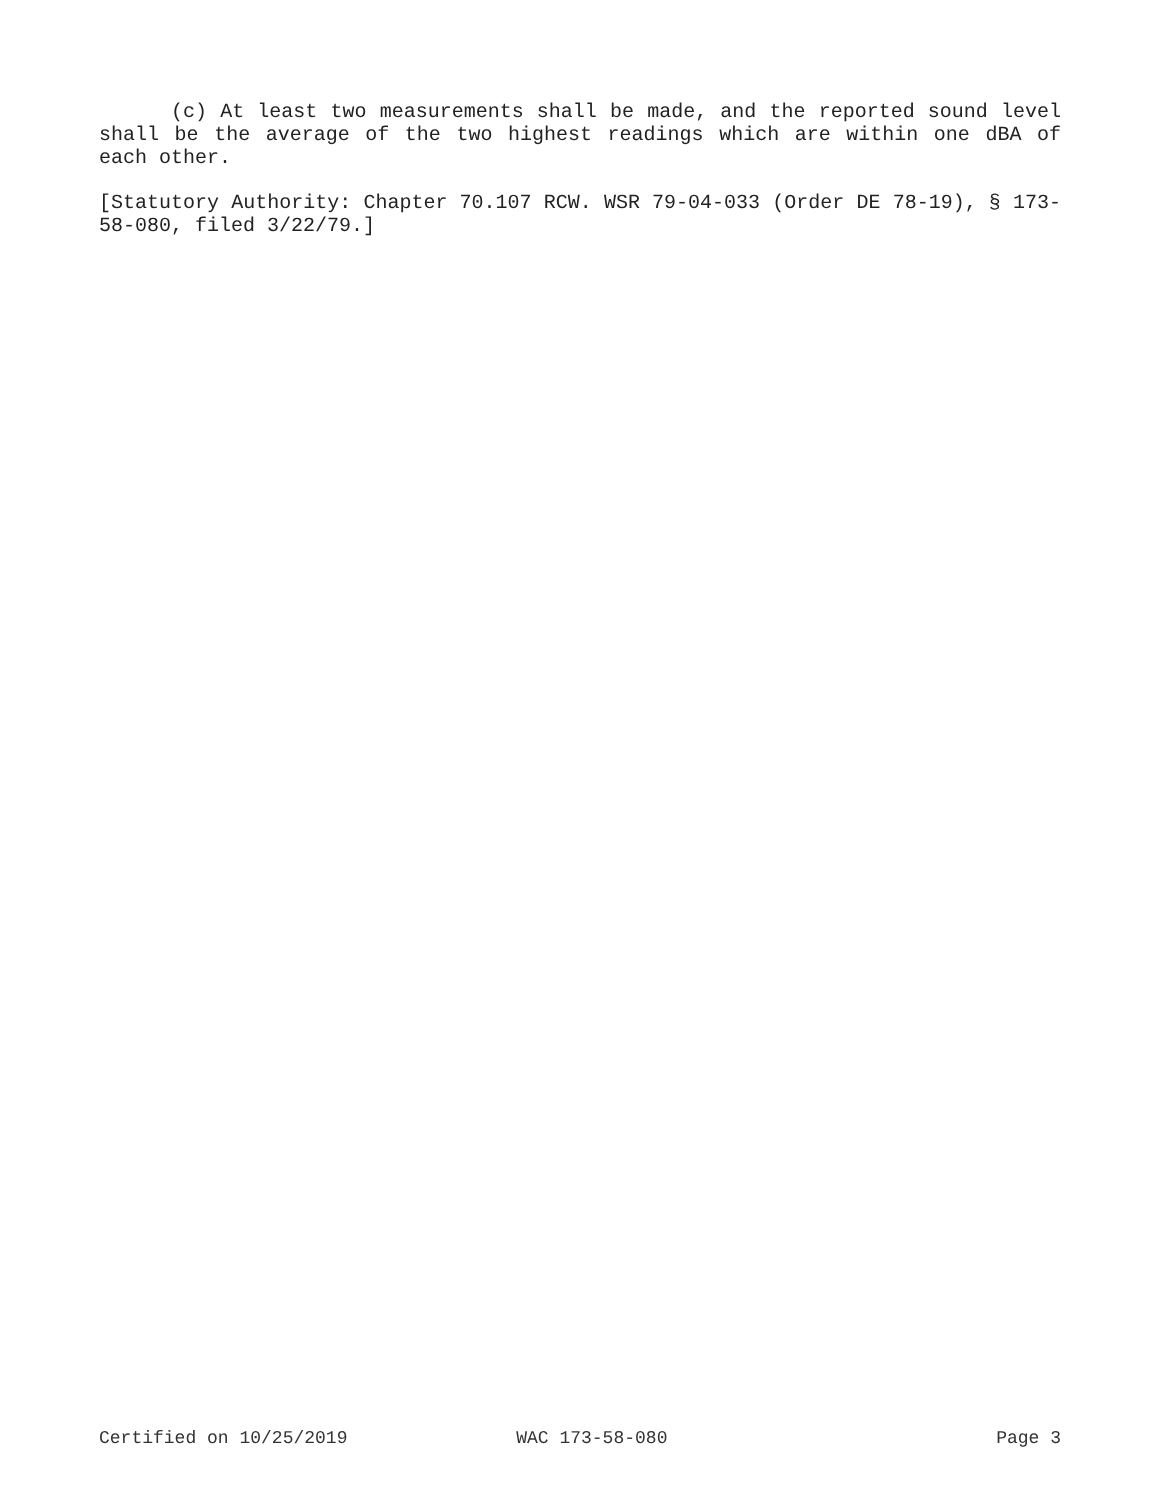(c) At least two measurements shall be made, and the reported sound level shall be the average of the two highest readings which are within one dBA of each other.
[Statutory Authority: Chapter 70.107 RCW. WSR 79-04-033 (Order DE 78-19), § 173-58-080, filed 3/22/79.]
Certified on 10/25/2019 WAC 173-58-080 Page 3